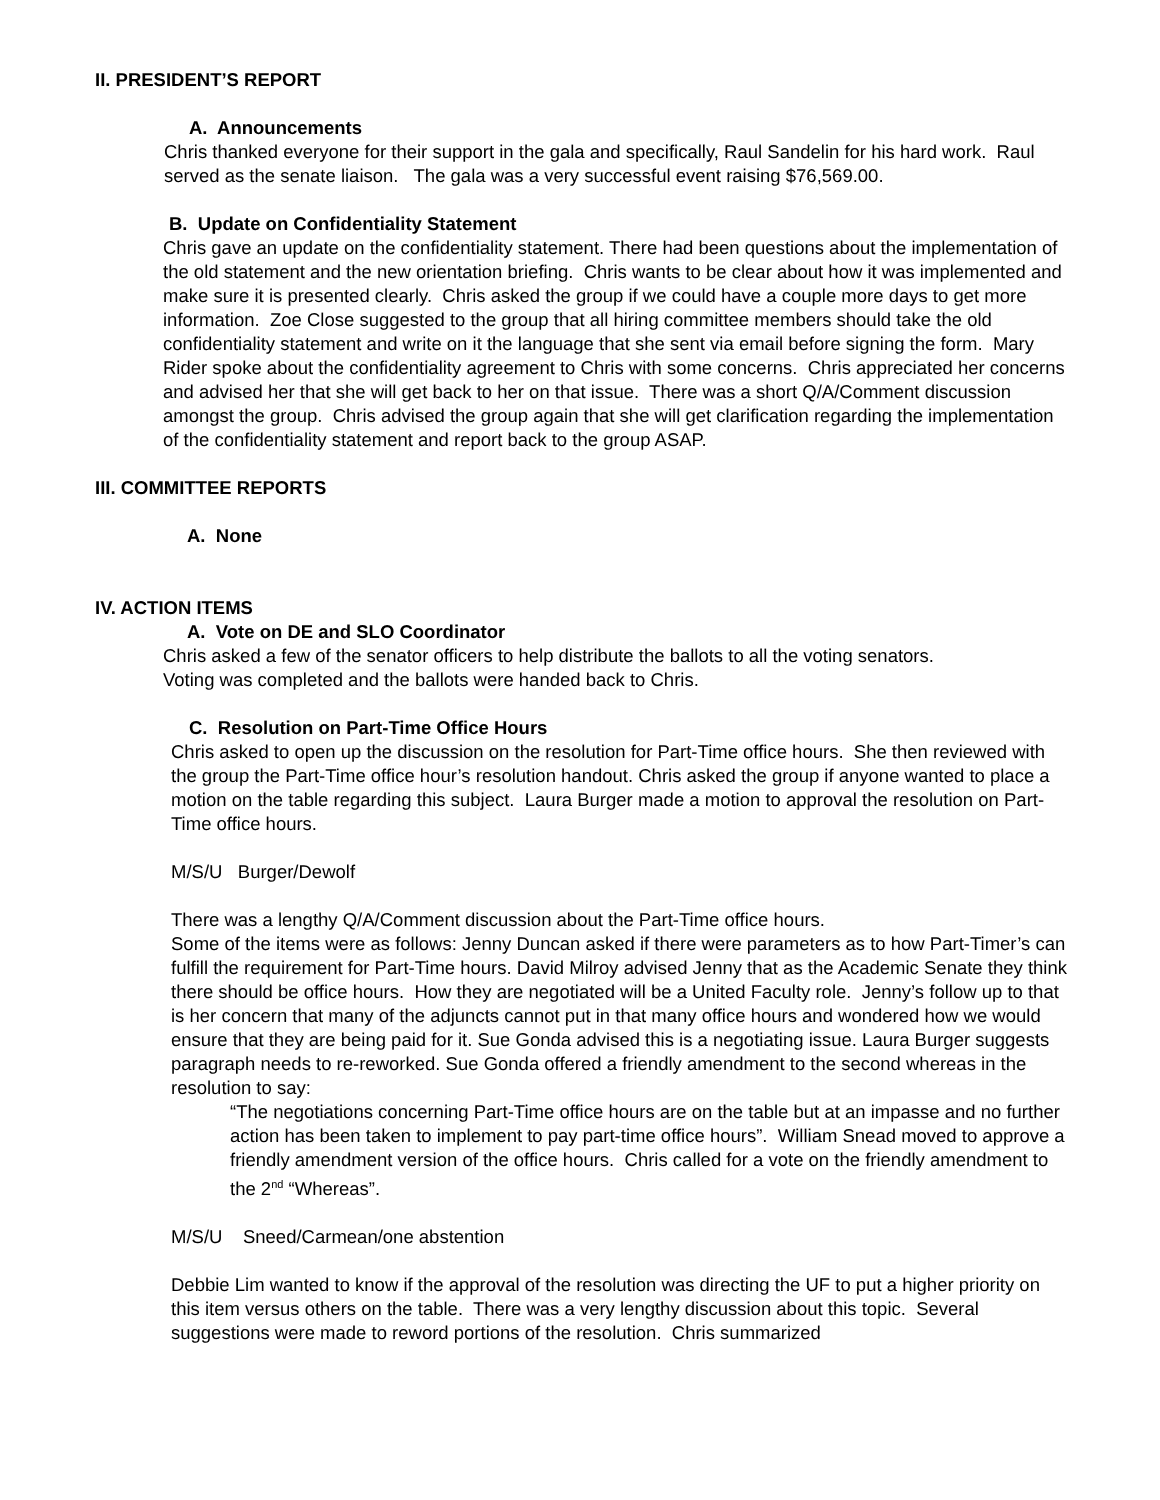II. PRESIDENT’S REPORT
A. Announcements
Chris thanked everyone for their support in the gala and specifically, Raul Sandelin for his hard work. Raul served as the senate liaison. The gala was a very successful event raising $76,569.00.
B. Update on Confidentiality Statement
Chris gave an update on the confidentiality statement. There had been questions about the implementation of the old statement and the new orientation briefing. Chris wants to be clear about how it was implemented and make sure it is presented clearly. Chris asked the group if we could have a couple more days to get more information. Zoe Close suggested to the group that all hiring committee members should take the old confidentiality statement and write on it the language that she sent via email before signing the form. Mary Rider spoke about the confidentiality agreement to Chris with some concerns. Chris appreciated her concerns and advised her that she will get back to her on that issue. There was a short Q/A/Comment discussion amongst the group. Chris advised the group again that she will get clarification regarding the implementation of the confidentiality statement and report back to the group ASAP.
III. COMMITTEE REPORTS
A. None
IV. ACTION ITEMS
A. Vote on DE and SLO Coordinator
Chris asked a few of the senator officers to help distribute the ballots to all the voting senators.
Voting was completed and the ballots were handed back to Chris.
C. Resolution on Part-Time Office Hours
Chris asked to open up the discussion on the resolution for Part-Time office hours. She then reviewed with the group the Part-Time office hour’s resolution handout. Chris asked the group if anyone wanted to place a motion on the table regarding this subject. Laura Burger made a motion to approval the resolution on Part-Time office hours.
M/S/U Burger/Dewolf
There was a lengthy Q/A/Comment discussion about the Part-Time office hours.
Some of the items were as follows: Jenny Duncan asked if there were parameters as to how Part-Timer’s can fulfill the requirement for Part-Time hours. David Milroy advised Jenny that as the Academic Senate they think there should be office hours. How they are negotiated will be a United Faculty role. Jenny’s follow up to that is her concern that many of the adjuncts cannot put in that many office hours and wondered how we would ensure that they are being paid for it. Sue Gonda advised this is a negotiating issue. Laura Burger suggests paragraph needs to re-reworked. Sue Gonda offered a friendly amendment to the second whereas in the resolution to say:
“The negotiations concerning Part-Time office hours are on the table but at an impasse and no further action has been taken to implement to pay part-time office hours”. William Snead moved to approve a friendly amendment version of the office hours. Chris called for a vote on the friendly amendment to the 2<sup>nd</sup> “Whereas”.
M/S/U Sneed/Carmean/one abstention
Debbie Lim wanted to know if the approval of the resolution was directing the UF to put a higher priority on this item versus others on the table. There was a very lengthy discussion about this topic. Several suggestions were made to reword portions of the resolution. Chris summarized